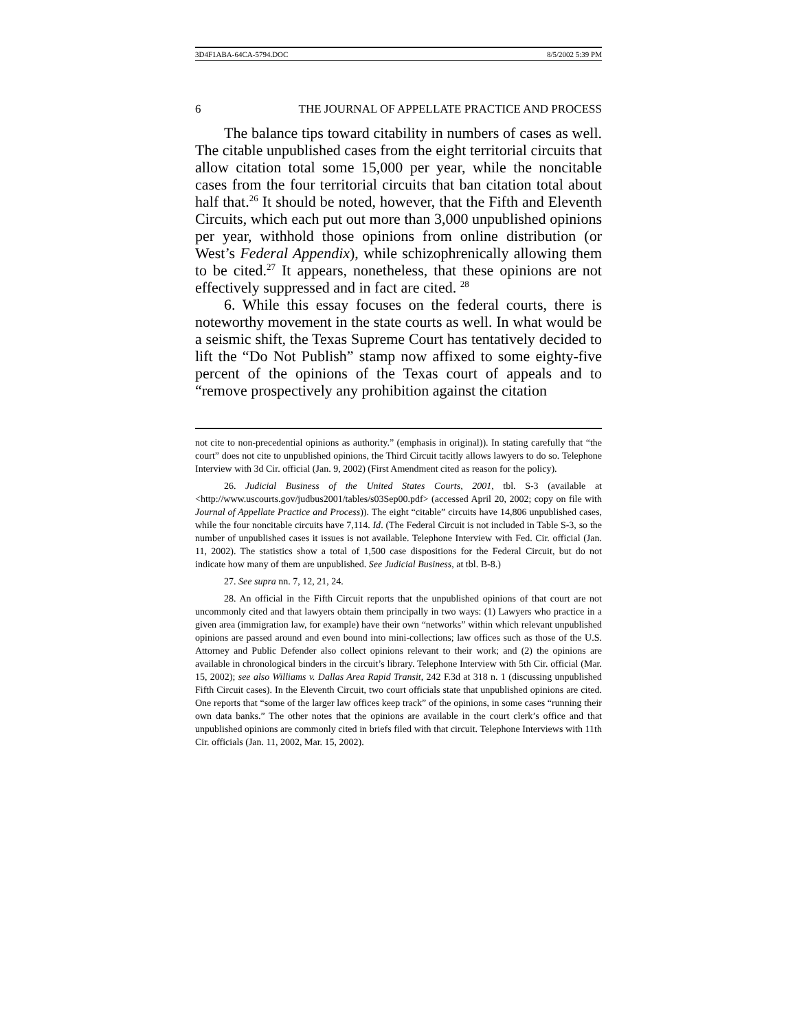3D4F1ABA-64CA-5794.DOC 8/5/2002 5:39 PM
6 THE JOURNAL OF APPELLATE PRACTICE AND PROCESS
The balance tips toward citability in numbers of cases as well. The citable unpublished cases from the eight territorial circuits that allow citation total some 15,000 per year, while the noncitable cases from the four territorial circuits that ban citation total about half that.<sup>26</sup> It should be noted, however, that the Fifth and Eleventh Circuits, which each put out more than 3,000 unpublished opinions per year, withhold those opinions from online distribution (or West’s Federal Appendix), while schizophrenically allowing them to be cited.<sup>27</sup> It appears, nonetheless, that these opinions are not effectively suppressed and in fact are cited. <sup>28</sup>
6. While this essay focuses on the federal courts, there is noteworthy movement in the state courts as well. In what would be a seismic shift, the Texas Supreme Court has tentatively decided to lift the “Do Not Publish” stamp now affixed to some eighty-five percent of the opinions of the Texas court of appeals and to “remove prospectively any prohibition against the citation
not cite to non-precedential opinions as authority.” (emphasis in original)). In stating carefully that “the court” does not cite to unpublished opinions, the Third Circuit tacitly allows lawyers to do so. Telephone Interview with 3d Cir. official (Jan. 9, 2002) (First Amendment cited as reason for the policy).
26. Judicial Business of the United States Courts, 2001, tbl. S-3 (available at <http://www.uscourts.gov/judbus2001/tables/s03Sep00.pdf> (accessed April 20, 2002; copy on file with Journal of Appellate Practice and Process)). The eight “citable” circuits have 14,806 unpublished cases, while the four noncitable circuits have 7,114. Id. (The Federal Circuit is not included in Table S-3, so the number of unpublished cases it issues is not available. Telephone Interview with Fed. Cir. official (Jan. 11, 2002). The statistics show a total of 1,500 case dispositions for the Federal Circuit, but do not indicate how many of them are unpublished. See Judicial Business, at tbl. B-8.)
27. See supra nn. 7, 12, 21, 24.
28. An official in the Fifth Circuit reports that the unpublished opinions of that court are not uncommonly cited and that lawyers obtain them principally in two ways: (1) Lawyers who practice in a given area (immigration law, for example) have their own “networks” within which relevant unpublished opinions are passed around and even bound into mini-collections; law offices such as those of the U.S. Attorney and Public Defender also collect opinions relevant to their work; and (2) the opinions are available in chronological binders in the circuit’s library. Telephone Interview with 5th Cir. official (Mar. 15, 2002); see also Williams v. Dallas Area Rapid Transit, 242 F.3d at 318 n. 1 (discussing unpublished Fifth Circuit cases). In the Eleventh Circuit, two court officials state that unpublished opinions are cited. One reports that “some of the larger law offices keep track” of the opinions, in some cases “running their own data banks.” The other notes that the opinions are available in the court clerk’s office and that unpublished opinions are commonly cited in briefs filed with that circuit. Telephone Interviews with 11th Cir. officials (Jan. 11, 2002, Mar. 15, 2002).